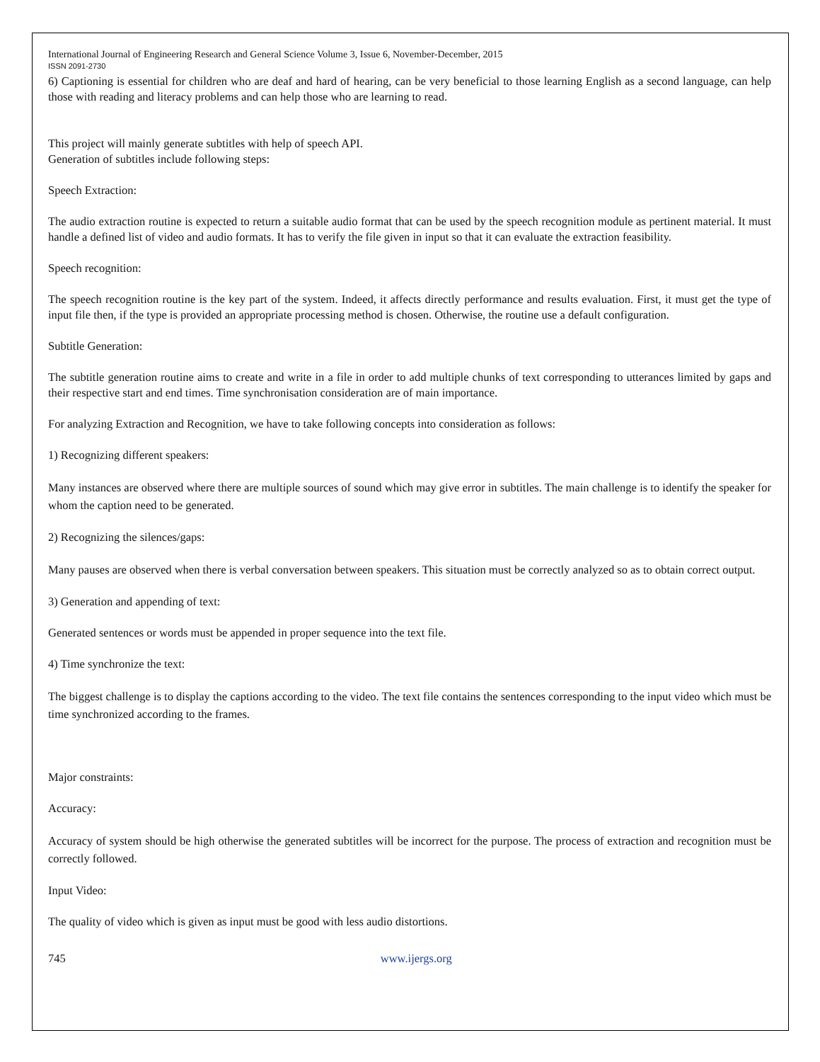International Journal of Engineering Research and General Science Volume 3, Issue 6, November-December, 2015
ISSN 2091-2730
6) Captioning is essential for children who are deaf and hard of hearing, can be very beneficial to those learning English as a second language, can help those with reading and literacy problems and can help those who are learning to read.
This project will mainly generate subtitles with help of speech API.
Generation of subtitles include following steps:
Speech Extraction:
The audio extraction routine is expected to return a suitable audio format that can be used by the speech recognition module as pertinent material. It must handle a defined list of video and audio formats. It has to verify the file given in input so that it can evaluate the extraction feasibility.
Speech recognition:
The speech recognition routine is the key part of the system. Indeed, it affects directly performance and results evaluation. First, it must get the type of input file then, if the type is provided an appropriate processing method is chosen. Otherwise, the routine use a default configuration.
Subtitle Generation:
The subtitle generation routine aims to create and write in a file in order to add multiple chunks of text corresponding to utterances limited by gaps and their respective start and end times. Time synchronisation consideration are of main importance.
For analyzing Extraction and Recognition, we have to take following concepts into consideration as follows:
1) Recognizing different speakers:
Many instances are observed where there are multiple sources of sound which may give error in subtitles. The main challenge is to identify the speaker for whom the caption need to be generated.
2) Recognizing the silences/gaps:
Many pauses are observed when there is verbal conversation between speakers. This situation must be correctly analyzed so as to obtain correct output.
3) Generation and appending of text:
Generated sentences or words must be appended in proper sequence into the text file.
4) Time synchronize the text:
The biggest challenge is to display the captions according to the video. The text file contains the sentences corresponding to the input video which must be time synchronized according to the frames.
Major constraints:
Accuracy:
Accuracy of system should be high otherwise the generated subtitles will be incorrect for the purpose. The process of extraction and recognition must be correctly followed.
Input Video:
The quality of video which is given as input must be good with less audio distortions.
745 www.ijergs.org